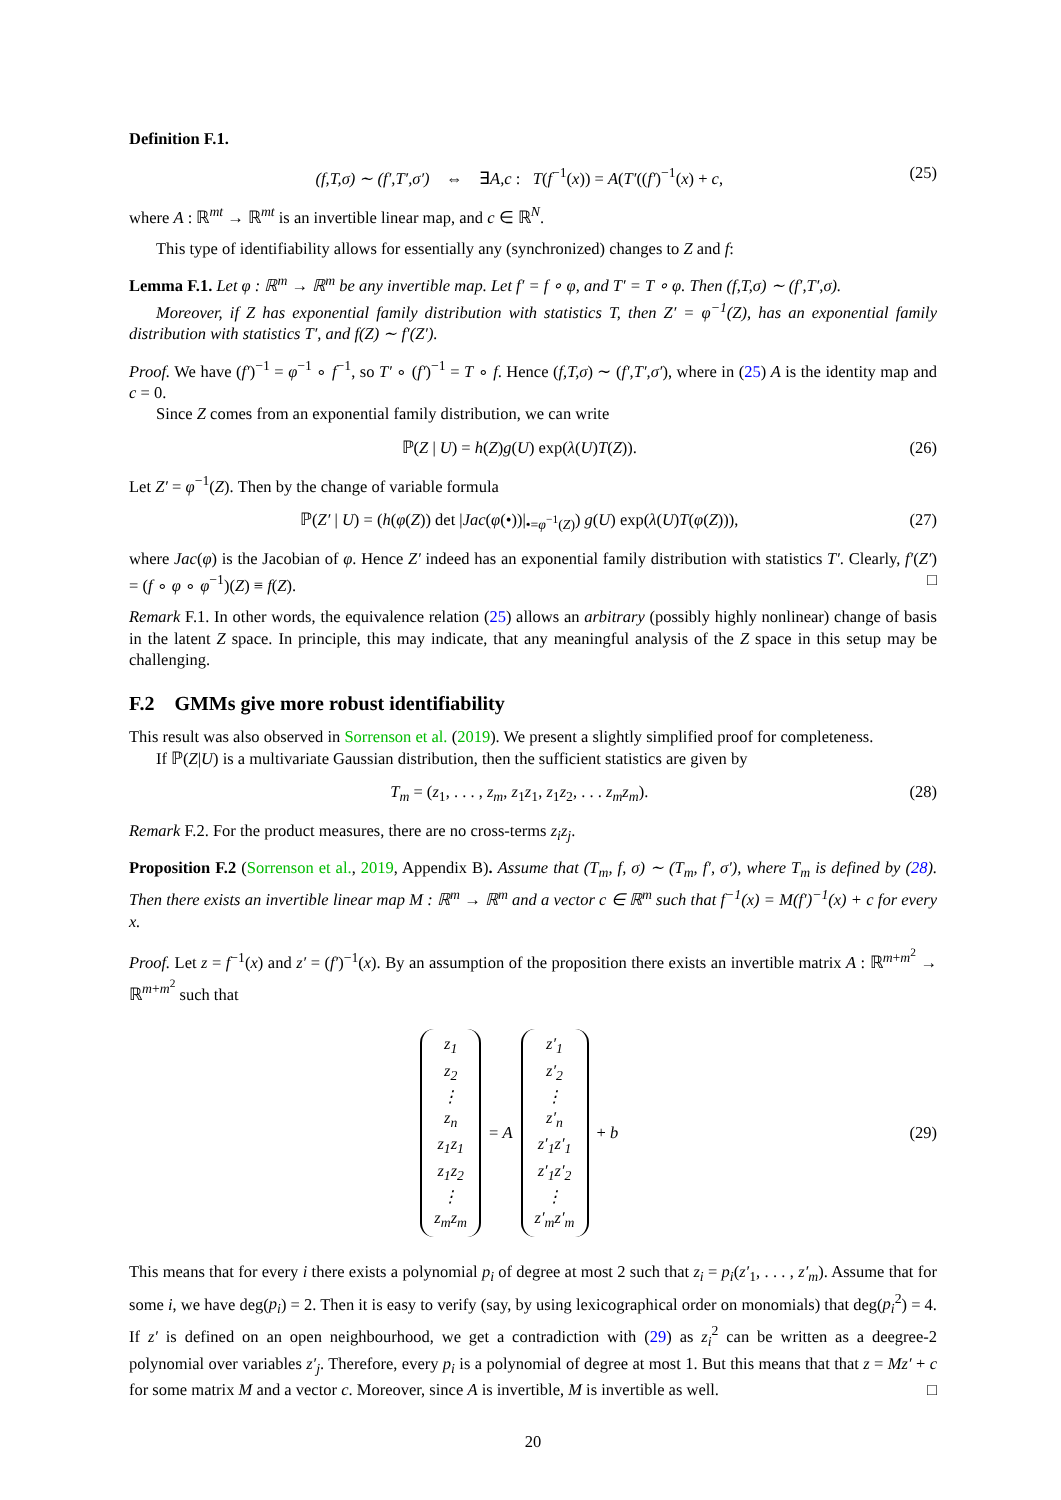Definition F.1.
(f,T,σ) ∼ (f′,T′,σ′) ⇔ ∃A,c : T(f<sup>−1</sup>(x)) = A(T′((f′)<sup>−1</sup>(x) + c, (25)
where A : ℝ<sup>mt</sup> → ℝ<sup>mt</sup> is an invertible linear map, and c ∈ ℝ<sup>N</sup>.
This type of identifiability allows for essentially any (synchronized) changes to Z and f:
Lemma F.1. Let φ : ℝ<sup>m</sup> → ℝ<sup>m</sup> be any invertible map. Let f′ = f ∘ φ, and T′ = T ∘ φ. Then (f,T,σ) ∼ (f′,T′,σ).
Moreover, if Z has exponential family distribution with statistics T, then Z′ = φ<sup>−1</sup>(Z), has an exponential family distribution with statistics T′, and f(Z) ∼ f′(Z′).
Proof. We have (f′)<sup>−1</sup> = φ<sup>−1</sup> ∘ f<sup>−1</sup>, so T′ ∘ (f′)<sup>−1</sup> = T ∘ f. Hence (f,T,σ) ∼ (f′,T′,σ′), where in (25) A is the identity map and c = 0.
Since Z comes from an exponential family distribution, we can write
ℙ(Z | U) = h(Z)g(U) exp(λ(U)T(Z)). (26)
Let Z′ = φ<sup>−1</sup>(Z). Then by the change of variable formula
ℙ(Z′ | U) = (h(φ(Z)) det |Jac(φ(•))|<sub>•=φ<sup>−1</sup>(Z)</sub>) g(U) exp(λ(U)T(φ(Z))), (27)
where Jac(φ) is the Jacobian of φ. Hence Z′ indeed has an exponential family distribution with statistics T′. Clearly, f′(Z′) = (f ∘ φ ∘ φ<sup>−1</sup>)(Z) ≡ f(Z). □
Remark F.1. In other words, the equivalence relation (25) allows an arbitrary (possibly highly nonlinear) change of basis in the latent Z space. In principle, this may indicate, that any meaningful analysis of the Z space in this setup may be challenging.
F.2 GMMs give more robust identifiability
This result was also observed in Sorrenson et al. (2019). We present a slightly simplified proof for completeness.
If ℙ(Z|U) is a multivariate Gaussian distribution, then the sufficient statistics are given by
T<sub>m</sub> = (z<sub>1</sub>, . . . , z<sub>m</sub>, z<sub>1</sub>z<sub>1</sub>, z<sub>1</sub>z<sub>2</sub>, . . . z<sub>m</sub>z<sub>m</sub>). (28)
Remark F.2. For the product measures, there are no cross-terms z<sub>i</sub>z<sub>j</sub>.
Proposition F.2 (Sorrenson et al., 2019, Appendix B). Assume that (T<sub>m</sub>, f, σ) ∼ (T<sub>m</sub>, f′, σ′), where T<sub>m</sub> is defined by (28). Then there exists an invertible linear map M : ℝ<sup>m</sup> → ℝ<sup>m</sup> and a vector c ∈ ℝ<sup>m</sup> such that f<sup>−1</sup>(x) = M(f′)<sup>−1</sup>(x) + c for every x.
Proof. Let z = f<sup>−1</sup>(x) and z′ = (f′)<sup>−1</sup>(x). By an assumption of the proposition there exists an invertible matrix A : ℝ<sup>m+m<sup>2</sup></sup> → ℝ<sup>m+m<sup>2</sup></sup> such that
z<sub>1</sub>
z<sub>2</sub>
⋮
z<sub>n</sub>
z<sub>1</sub>z<sub>1</sub>
z<sub>1</sub>z<sub>2</sub>
⋮
z<sub>m</sub>z<sub>m</sub>
= A
z′<sub>1</sub>
z′<sub>2</sub>
⋮
z′<sub>n</sub>
z′<sub>1</sub>z′<sub>1</sub>
z′<sub>1</sub>z′<sub>2</sub>
⋮
z′<sub>m</sub>z′<sub>m</sub>
+ b
(29)
This means that for every i there exists a polynomial p<sub>i</sub> of degree at most 2 such that z<sub>i</sub> = p<sub>i</sub>(z′<sub>1</sub>, . . . , z′<sub>m</sub>). Assume that for some i, we have deg(p<sub>i</sub>) = 2. Then it is easy to verify (say, by using lexicographical order on monomials) that deg(p<sub>i</sub><sup>2</sup>) = 4. If z′ is defined on an open neighbourhood, we get a contradiction with (29) as z<sub>i</sub><sup>2</sup> can be written as a deegree-2 polynomial over variables z′<sub>j</sub>. Therefore, every p<sub>i</sub> is a polynomial of degree at most 1. But this means that that z = Mz′ + c for some matrix M and a vector c. Moreover, since A is invertible, M is invertible as well. □
20